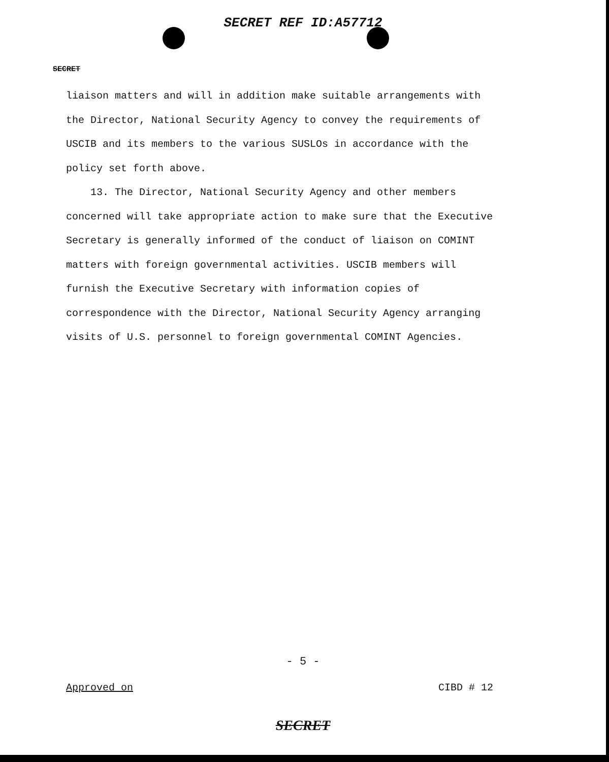SECRET REF ID:A57712
SECRET
liaison matters and will in addition make suitable arrangements with the Director, National Security Agency to convey the requirements of USCIB and its members to the various SUSLOs in accordance with the policy set forth above.
13. The Director, National Security Agency and other members concerned will take appropriate action to make sure that the Executive Secretary is generally informed of the conduct of liaison on COMINT matters with foreign governmental activities. USCIB members will furnish the Executive Secretary with information copies of correspondence with the Director, National Security Agency arranging visits of U.S. personnel to foreign governmental COMINT Agencies.
- 5 -
Approved on CIBD # 12
SECRET